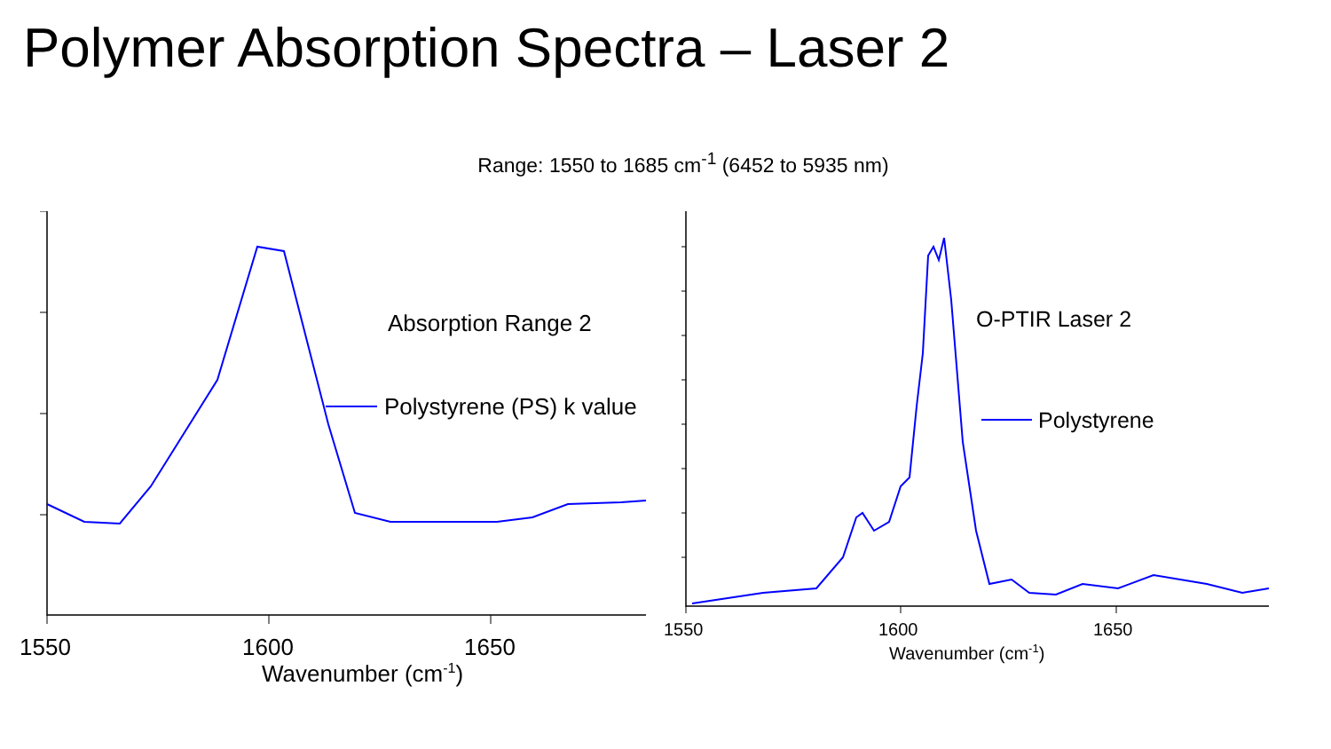Polymer Absorption Spectra – Laser 2
Range: 1550 to 1685 cm<sup>-1</sup> (6452 to 5935 nm)
Absorption Range 2
Polystyrene (PS) k value
1550
1600
1650
Wavenumber (cm-1)
O-PTIR Laser 2
Polystyrene
1550
1600
1650
Wavenumber (cm-1)